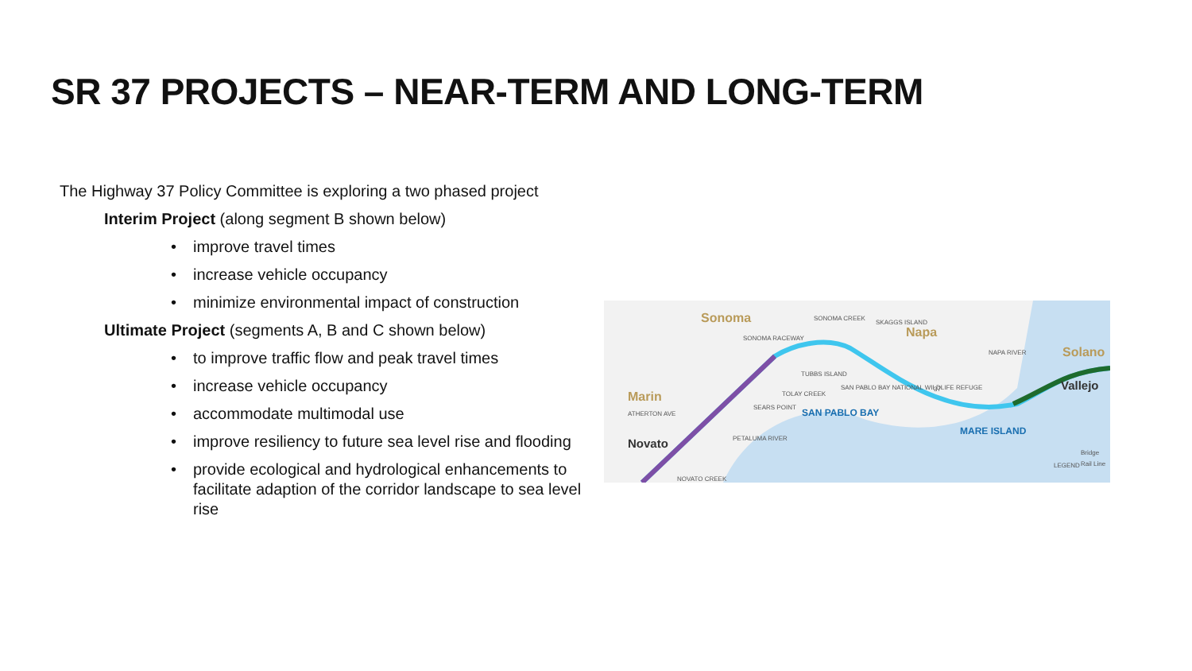SR 37 PROJECTS – NEAR-TERM AND LONG-TERM
The Highway 37 Policy Committee is exploring a two phased project
Interim Project (along segment B shown below)
• improve travel times
• increase vehicle occupancy
• minimize environmental impact of construction
Ultimate Project (segments A, B and C shown below)
• to improve traffic flow and peak travel times
• increase vehicle occupancy
• accommodate multimodal use
• improve resiliency to future sea level rise and flooding
• provide ecological and hydrological enhancements to facilitate adaption of the corridor landscape to sea level rise
Sonoma
Marin
Napa
Solano
Novato
Vallejo
SAN PABLO BAY
MARE ISLAND
SONOMA RACEWAY
SEARS POINT
TOLAY CREEK
TUBBS ISLAND
SAN PABLO BAY NATIONAL WILDLIFE REFUGE
SONOMA CREEK
SKAGGS ISLAND
NAPA RIVER
PETALUMA RIVER
NOVATO CREEK
ATHERTON AVE
37
Bridge
Rail Line
LEGEND